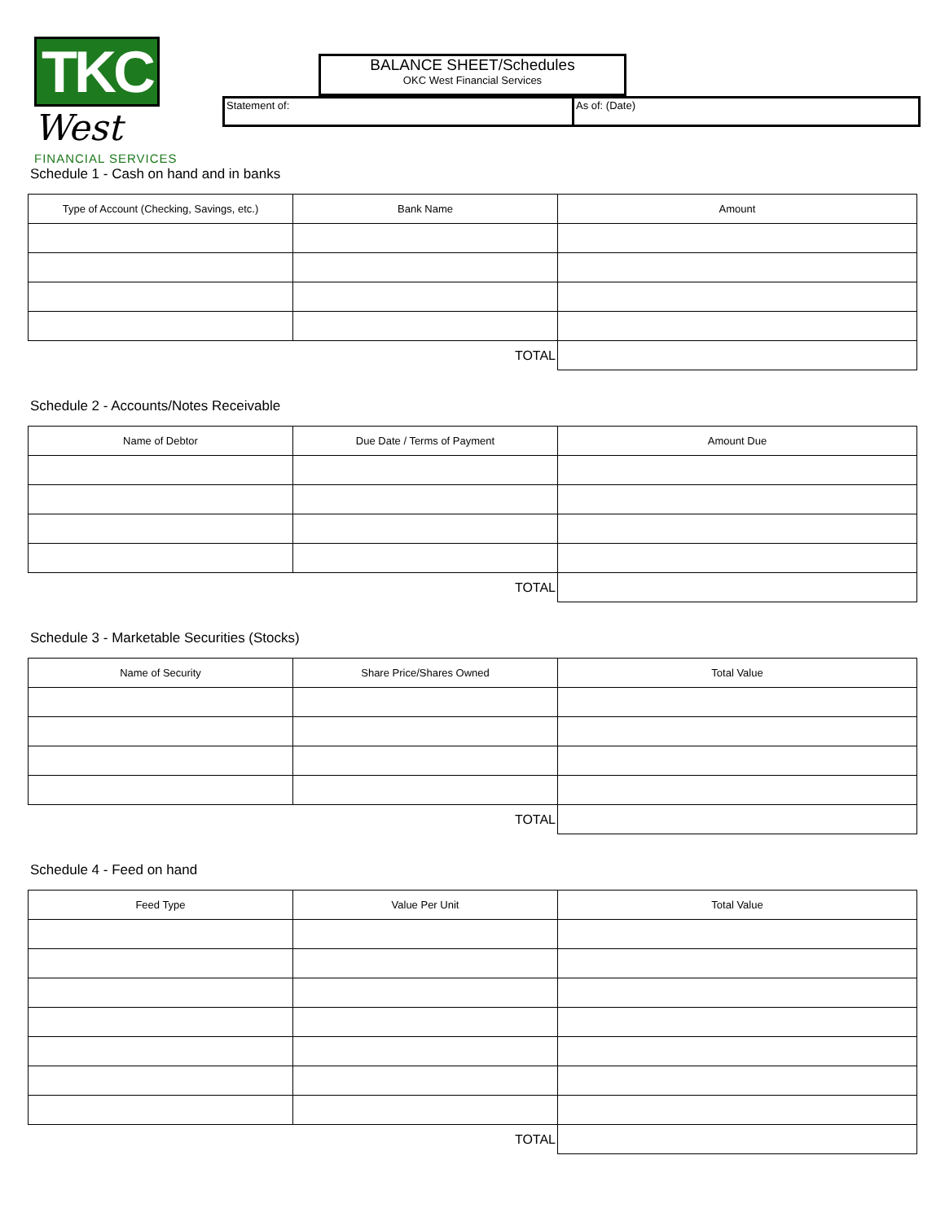TKC West
FINANCIAL SERVICES
BALANCE SHEET/Schedules
OKC West Financial Services
Statement of: As of: (Date)
Schedule 1 - Cash on hand and in banks
| Type of Account (Checking, Savings, etc.) | Bank Name | Amount |
| --- | --- | --- |
| TOTAL | | |
Schedule 2 - Accounts/Notes Receivable
| Name of Debtor | Due Date / Terms of Payment | Amount Due |
| --- | --- | --- |
| TOTAL | | |
Schedule 3 - Marketable Securities (Stocks)
| Name of Security | Share Price/Shares Owned | Total Value |
| --- | --- | --- |
| TOTAL | | |
Schedule 4 - Feed on hand
| Feed Type | Value Per Unit | Total Value |
| --- | --- | --- |
| TOTAL | | |